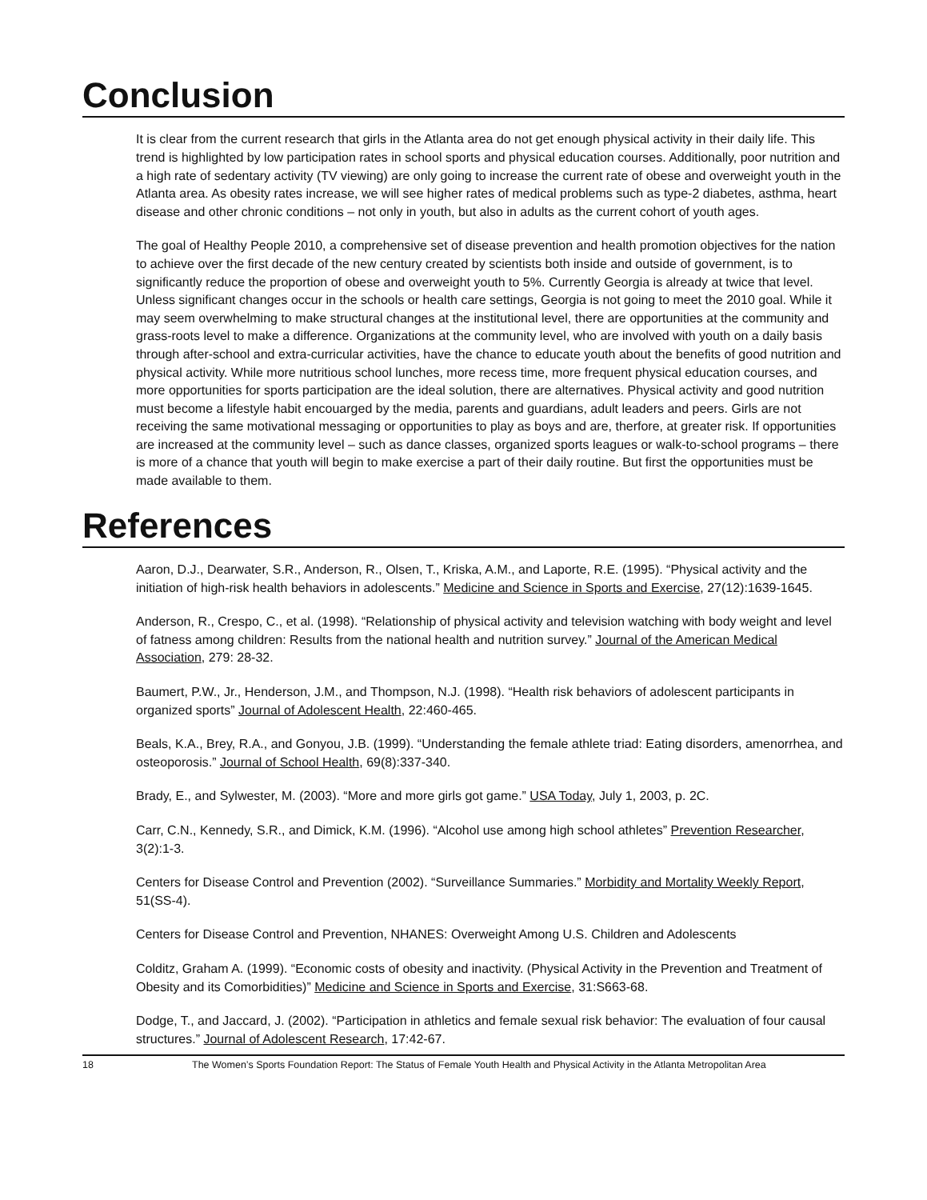Conclusion
It is clear from the current research that girls in the Atlanta area do not get enough physical activity in their daily life. This trend is highlighted by low participation rates in school sports and physical education courses. Additionally, poor nutrition and a high rate of sedentary activity (TV viewing) are only going to increase the current rate of obese and overweight youth in the Atlanta area. As obesity rates increase, we will see higher rates of medical problems such as type-2 diabetes, asthma, heart disease and other chronic conditions – not only in youth, but also in adults as the current cohort of youth ages.
The goal of Healthy People 2010, a comprehensive set of disease prevention and health promotion objectives for the nation to achieve over the first decade of the new century created by scientists both inside and outside of government, is to significantly reduce the proportion of obese and overweight youth to 5%. Currently Georgia is already at twice that level. Unless significant changes occur in the schools or health care settings, Georgia is not going to meet the 2010 goal. While it may seem overwhelming to make structural changes at the institutional level, there are opportunities at the community and grass-roots level to make a difference. Organizations at the community level, who are involved with youth on a daily basis through after-school and extra-curricular activities, have the chance to educate youth about the benefits of good nutrition and physical activity. While more nutritious school lunches, more recess time, more frequent physical education courses, and more opportunities for sports participation are the ideal solution, there are alternatives. Physical activity and good nutrition must become a lifestyle habit encouarged by the media, parents and guardians, adult leaders and peers. Girls are not receiving the same motivational messaging or opportunities to play as boys and are, therfore, at greater risk. If opportunities are increased at the community level – such as dance classes, organized sports leagues or walk-to-school programs – there is more of a chance that youth will begin to make exercise a part of their daily routine. But first the opportunities must be made available to them.
References
Aaron, D.J., Dearwater, S.R., Anderson, R., Olsen, T., Kriska, A.M., and Laporte, R.E. (1995). “Physical activity and the initiation of high-risk health behaviors in adolescents.” Medicine and Science in Sports and Exercise, 27(12):1639-1645.
Anderson, R., Crespo, C., et al. (1998). “Relationship of physical activity and television watching with body weight and level of fatness among children: Results from the national health and nutrition survey.” Journal of the American Medical Association, 279: 28-32.
Baumert, P.W., Jr., Henderson, J.M., and Thompson, N.J. (1998). “Health risk behaviors of adolescent participants in organized sports” Journal of Adolescent Health, 22:460-465.
Beals, K.A., Brey, R.A., and Gonyou, J.B. (1999). “Understanding the female athlete triad: Eating disorders, amenorrhea, and osteoporosis.” Journal of School Health, 69(8):337-340.
Brady, E., and Sylwester, M. (2003). “More and more girls got game.” USA Today, July 1, 2003, p. 2C.
Carr, C.N., Kennedy, S.R., and Dimick, K.M. (1996). “Alcohol use among high school athletes” Prevention Researcher, 3(2):1-3.
Centers for Disease Control and Prevention (2002). “Surveillance Summaries.” Morbidity and Mortality Weekly Report, 51(SS-4).
Centers for Disease Control and Prevention, NHANES: Overweight Among U.S. Children and Adolescents
Colditz, Graham A. (1999). “Economic costs of obesity and inactivity. (Physical Activity in the Prevention and Treatment of Obesity and its Comorbidities)” Medicine and Science in Sports and Exercise, 31:S663-68.
Dodge, T., and Jaccard, J. (2002). “Participation in athletics and female sexual risk behavior: The evaluation of four causal structures.” Journal of Adolescent Research, 17:42-67.
18 The Women’s Sports Foundation Report: The Status of Female Youth Health and Physical Activity in the Atlanta Metropolitan Area